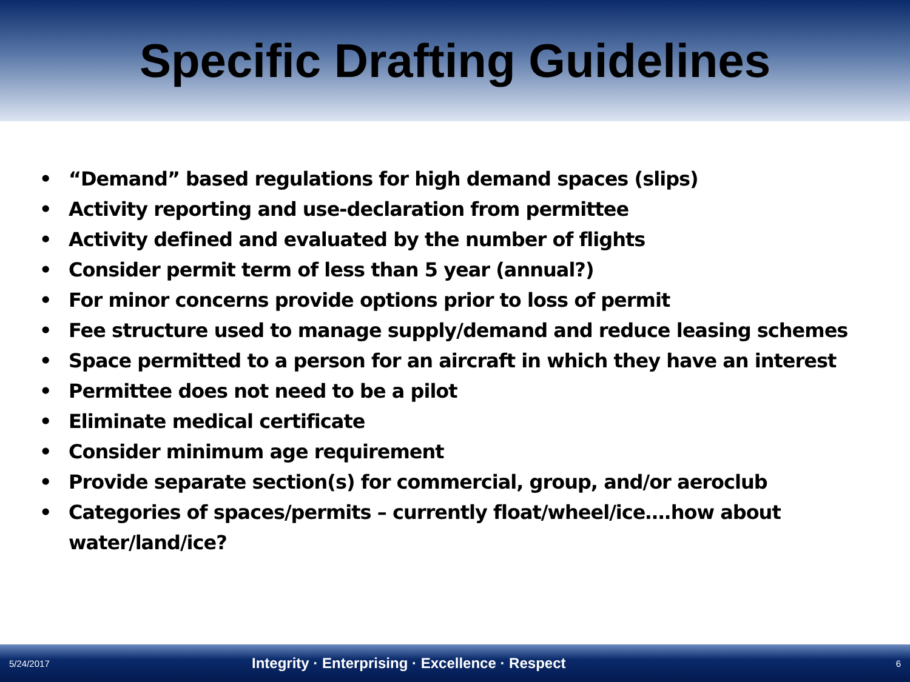Specific Drafting Guidelines
• “Demand” based regulations for high demand spaces (slips)
• Activity reporting and use-declaration from permittee
• Activity defined and evaluated by the number of flights
• Consider permit term of less than 5 year (annual?)
• For minor concerns provide options prior to loss of permit
• Fee structure used to manage supply/demand and reduce leasing schemes
• Space permitted to a person for an aircraft in which they have an interest
• Permittee does not need to be a pilot
• Eliminate medical certificate
• Consider minimum age requirement
• Provide separate section(s) for commercial, group, and/or aeroclub
• Categories of spaces/permits – currently float/wheel/ice….how about water/land/ice?
5/24/2017 Integrity · Enterprising · Excellence · Respect 6